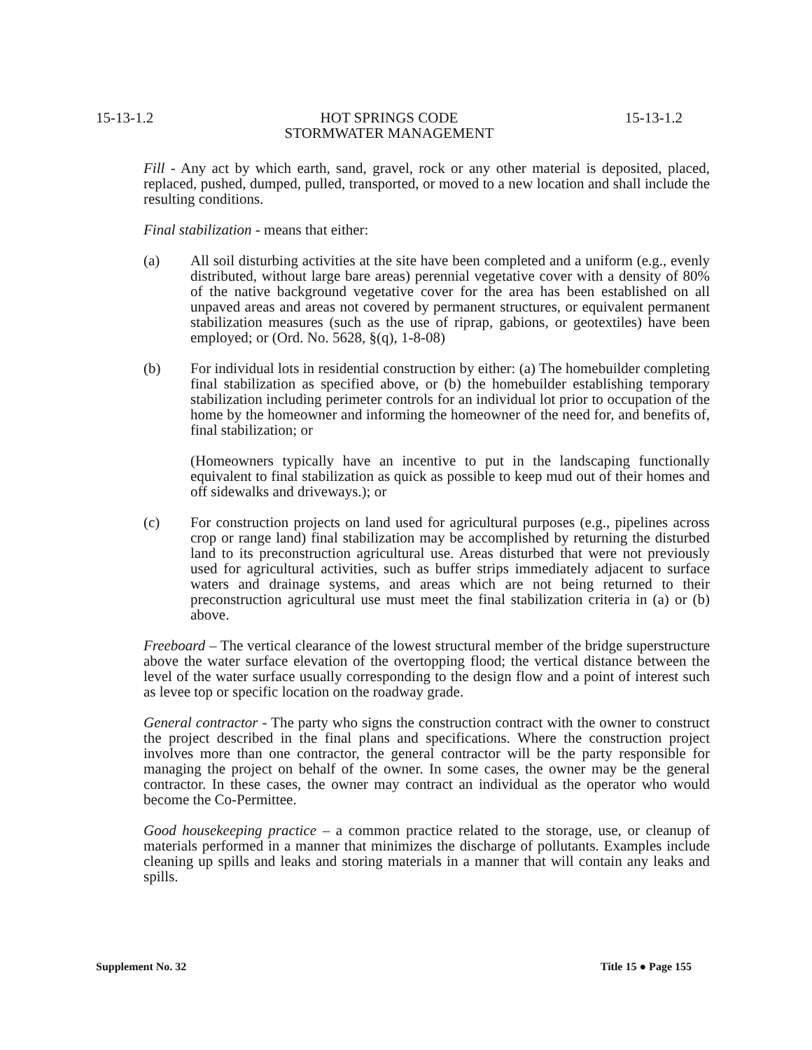15-13-1.2 HOT SPRINGS CODE
STORMWATER MANAGEMENT 15-13-1.2
Fill - Any act by which earth, sand, gravel, rock or any other material is deposited, placed, replaced, pushed, dumped, pulled, transported, or moved to a new location and shall include the resulting conditions.
Final stabilization - means that either:
(a) All soil disturbing activities at the site have been completed and a uniform (e.g., evenly distributed, without large bare areas) perennial vegetative cover with a density of 80% of the native background vegetative cover for the area has been established on all unpaved areas and areas not covered by permanent structures, or equivalent permanent stabilization measures (such as the use of riprap, gabions, or geotextiles) have been employed; or (Ord. No. 5628, §(q), 1-8-08)
(b) For individual lots in residential construction by either: (a) The homebuilder completing final stabilization as specified above, or (b) the homebuilder establishing temporary stabilization including perimeter controls for an individual lot prior to occupation of the home by the homeowner and informing the homeowner of the need for, and benefits of, final stabilization; or
(Homeowners typically have an incentive to put in the landscaping functionally equivalent to final stabilization as quick as possible to keep mud out of their homes and off sidewalks and driveways.); or
(c) For construction projects on land used for agricultural purposes (e.g., pipelines across crop or range land) final stabilization may be accomplished by returning the disturbed land to its preconstruction agricultural use. Areas disturbed that were not previously used for agricultural activities, such as buffer strips immediately adjacent to surface waters and drainage systems, and areas which are not being returned to their preconstruction agricultural use must meet the final stabilization criteria in (a) or (b) above.
Freeboard – The vertical clearance of the lowest structural member of the bridge superstructure above the water surface elevation of the overtopping flood; the vertical distance between the level of the water surface usually corresponding to the design flow and a point of interest such as levee top or specific location on the roadway grade.
General contractor - The party who signs the construction contract with the owner to construct the project described in the final plans and specifications. Where the construction project involves more than one contractor, the general contractor will be the party responsible for managing the project on behalf of the owner. In some cases, the owner may be the general contractor. In these cases, the owner may contract an individual as the operator who would become the Co-Permittee.
Good housekeeping practice – a common practice related to the storage, use, or cleanup of materials performed in a manner that minimizes the discharge of pollutants. Examples include cleaning up spills and leaks and storing materials in a manner that will contain any leaks and spills.
Supplement No. 32 Title 15 ● Page 155